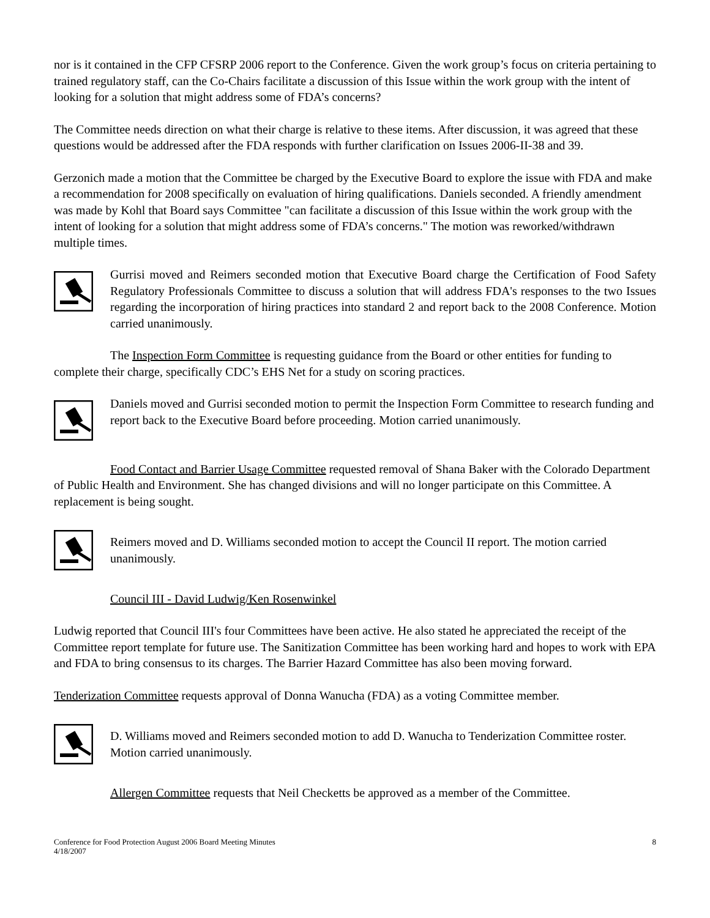nor is it contained in the CFP CFSRP 2006 report to the Conference. Given the work group’s focus on criteria pertaining to trained regulatory staff, can the Co-Chairs facilitate a discussion of this Issue within the work group with the intent of looking for a solution that might address some of FDA’s concerns?
The Committee needs direction on what their charge is relative to these items. After discussion, it was agreed that these questions would be addressed after the FDA responds with further clarification on Issues 2006-II-38 and 39.
Gerzonich made a motion that the Committee be charged by the Executive Board to explore the issue with FDA and make a recommendation for 2008 specifically on evaluation of hiring qualifications. Daniels seconded. A friendly amendment was made by Kohl that Board says Committee "can facilitate a discussion of this Issue within the work group with the intent of looking for a solution that might address some of FDA’s concerns." The motion was reworked/withdrawn multiple times.
Gurrisi moved and Reimers seconded motion that Executive Board charge the Certification of Food Safety Regulatory Professionals Committee to discuss a solution that will address FDA's responses to the two Issues regarding the incorporation of hiring practices into standard 2 and report back to the 2008 Conference. Motion carried unanimously.
The Inspection Form Committee is requesting guidance from the Board or other entities for funding to complete their charge, specifically CDC’s EHS Net for a study on scoring practices.
Daniels moved and Gurrisi seconded motion to permit the Inspection Form Committee to research funding and report back to the Executive Board before proceeding. Motion carried unanimously.
Food Contact and Barrier Usage Committee requested removal of Shana Baker with the Colorado Department of Public Health and Environment. She has changed divisions and will no longer participate on this Committee. A replacement is being sought.
Reimers moved and D. Williams seconded motion to accept the Council II report. The motion carried unanimously.
Council III - David Ludwig/Ken Rosenwinkel
Ludwig reported that Council III's four Committees have been active. He also stated he appreciated the receipt of the Committee report template for future use. The Sanitization Committee has been working hard and hopes to work with EPA and FDA to bring consensus to its charges. The Barrier Hazard Committee has also been moving forward.
Tenderization Committee requests approval of Donna Wanucha (FDA) as a voting Committee member.
D. Williams moved and Reimers seconded motion to add D. Wanucha to Tenderization Committee roster. Motion carried unanimously.
Allergen Committee requests that Neil Checketts be approved as a member of the Committee.
Conference for Food Protection August 2006 Board Meeting Minutes
4/18/2007
8